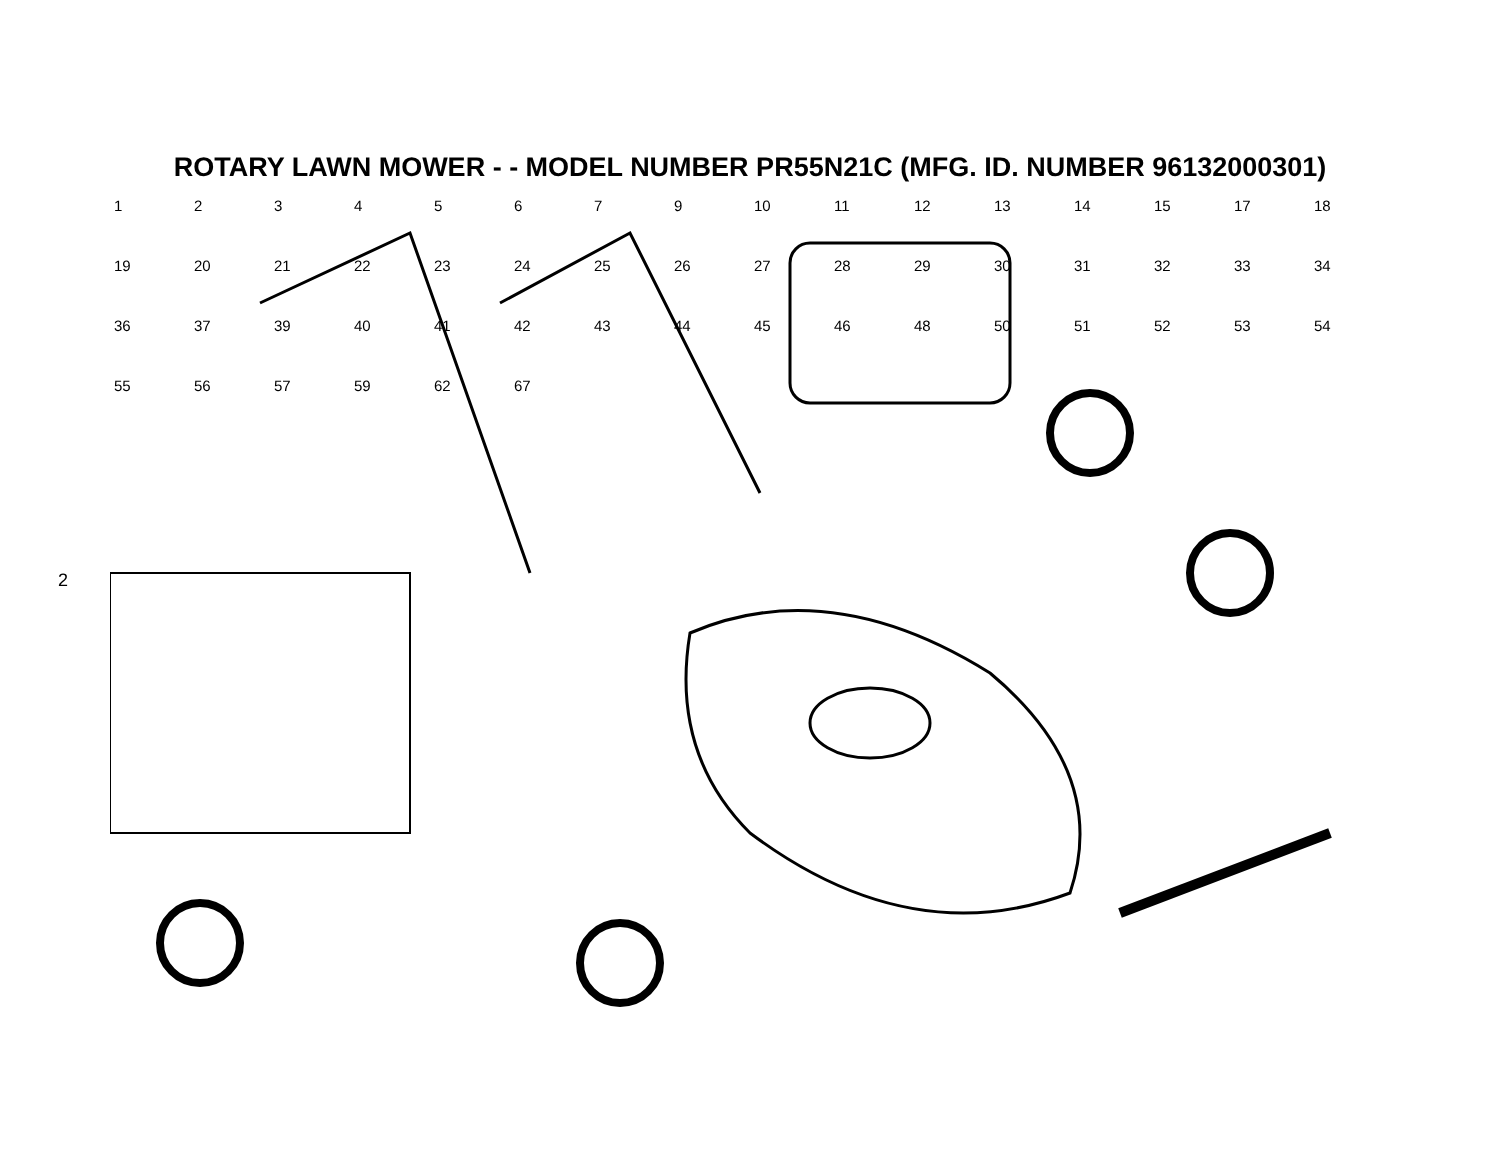ROTARY LAWN MOWER - - MODEL NUMBER PR55N21C (MFG. ID. NUMBER 96132000301)
2
12345679 10 11 12 13 14 15 17 18 19 20 21 22 23 24 25 26 27 28 29 30 31 32 33 34 36 37 39 40 41 42 43 44 45 46 48 50 51 52 53 54 55 56 57 59 62 67